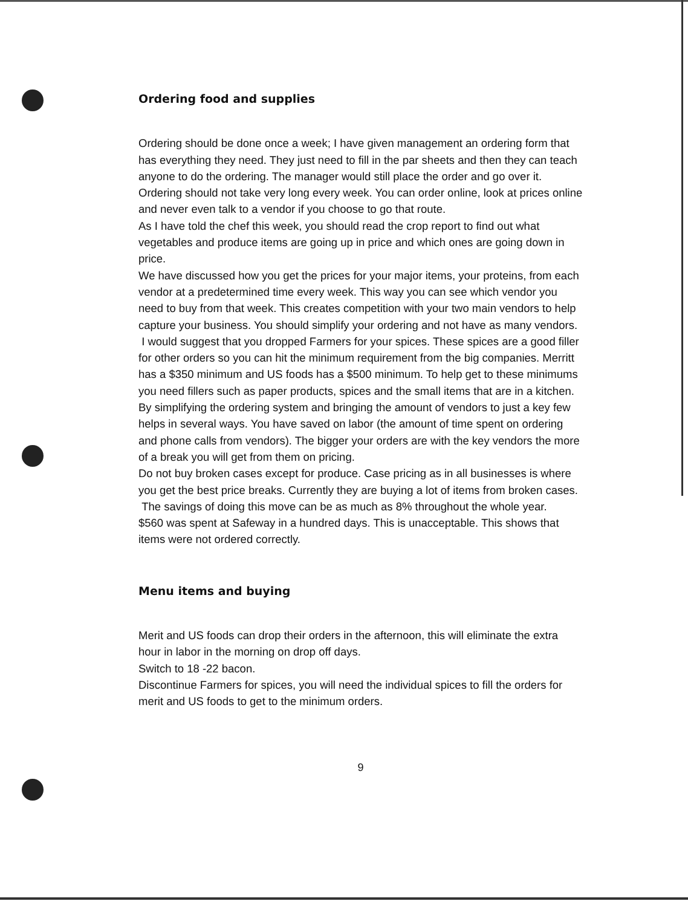Ordering food and supplies
Ordering should be done once a week; I have given management an ordering form that has everything they need. They just need to fill in the par sheets and then they can teach anyone to do the ordering. The manager would still place the order and go over it.
Ordering should not take very long every week. You can order online, look at prices online and never even talk to a vendor if you choose to go that route.
As I have told the chef this week, you should read the crop report to find out what vegetables and produce items are going up in price and which ones are going down in price.
We have discussed how you get the prices for your major items, your proteins, from each vendor at a predetermined time every week. This way you can see which vendor you need to buy from that week. This creates competition with your two main vendors to help capture your business. You should simplify your ordering and not have as many vendors.
I would suggest that you dropped Farmers for your spices. These spices are a good filler for other orders so you can hit the minimum requirement from the big companies. Merritt has a $350 minimum and US foods has a $500 minimum. To help get to these minimums you need fillers such as paper products, spices and the small items that are in a kitchen. By simplifying the ordering system and bringing the amount of vendors to just a key few helps in several ways. You have saved on labor (the amount of time spent on ordering and phone calls from vendors). The bigger your orders are with the key vendors the more of a break you will get from them on pricing.
Do not buy broken cases except for produce. Case pricing as in all businesses is where you get the best price breaks. Currently they are buying a lot of items from broken cases.
The savings of doing this move can be as much as 8% throughout the whole year.
$560 was spent at Safeway in a hundred days. This is unacceptable. This shows that items were not ordered correctly.
Menu items and buying
Merit and US foods can drop their orders in the afternoon, this will eliminate the extra hour in labor in the morning on drop off days.
Switch to 18 -22 bacon.
Discontinue Farmers for spices, you will need the individual spices to fill the orders for merit and US foods to get to the minimum orders.
9